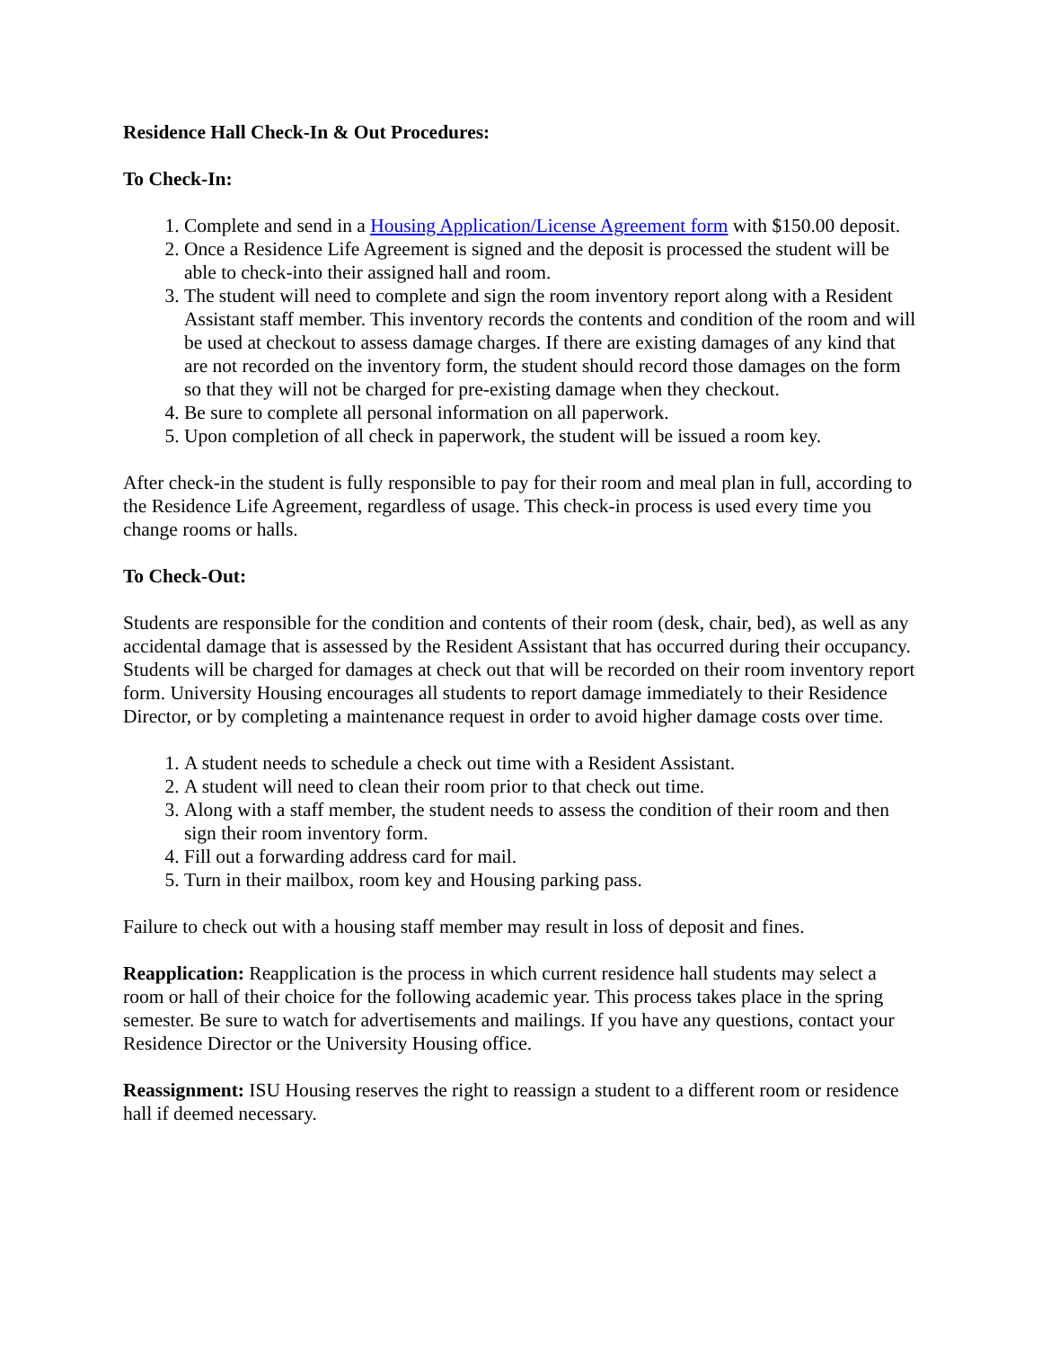Residence Hall Check-In & Out Procedures:
To Check-In:
1. Complete and send in a Housing Application/License Agreement form with $150.00 deposit.
2. Once a Residence Life Agreement is signed and the deposit is processed the student will be able to check-into their assigned hall and room.
3. The student will need to complete and sign the room inventory report along with a Resident Assistant staff member. This inventory records the contents and condition of the room and will be used at checkout to assess damage charges. If there are existing damages of any kind that are not recorded on the inventory form, the student should record those damages on the form so that they will not be charged for pre-existing damage when they checkout.
4. Be sure to complete all personal information on all paperwork.
5. Upon completion of all check in paperwork, the student will be issued a room key.
After check-in the student is fully responsible to pay for their room and meal plan in full, according to the Residence Life Agreement, regardless of usage. This check-in process is used every time you change rooms or halls.
To Check-Out:
Students are responsible for the condition and contents of their room (desk, chair, bed), as well as any accidental damage that is assessed by the Resident Assistant that has occurred during their occupancy. Students will be charged for damages at check out that will be recorded on their room inventory report form. University Housing encourages all students to report damage immediately to their Residence Director, or by completing a maintenance request in order to avoid higher damage costs over time.
1. A student needs to schedule a check out time with a Resident Assistant.
2. A student will need to clean their room prior to that check out time.
3. Along with a staff member, the student needs to assess the condition of their room and then sign their room inventory form.
4. Fill out a forwarding address card for mail.
5. Turn in their mailbox, room key and Housing parking pass.
Failure to check out with a housing staff member may result in loss of deposit and fines.
Reapplication: Reapplication is the process in which current residence hall students may select a room or hall of their choice for the following academic year. This process takes place in the spring semester. Be sure to watch for advertisements and mailings. If you have any questions, contact your Residence Director or the University Housing office.
Reassignment: ISU Housing reserves the right to reassign a student to a different room or residence hall if deemed necessary.